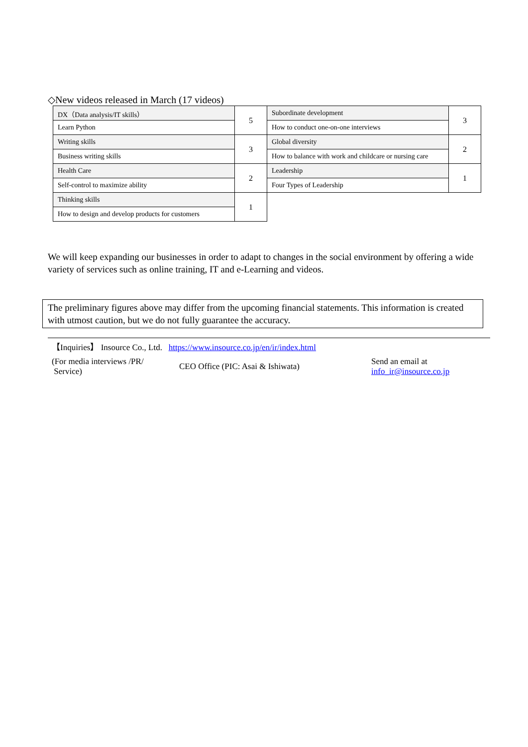◇New videos released in March (17 videos)
| DX（Data analysis/IT skills） | 5 | Subordinate development | 3 |
| Learn Python | | How to conduct one-on-one interviews | |
| Writing skills | 3 | Global diversity | 2 |
| Business writing skills | | How to balance with work and childcare or nursing care | |
| Health Care | 2 | Leadership | 1 |
| Self-control to maximize ability | | Four Types of Leadership | |
| Thinking skills | 1 | | |
| How to design and develop products for customers | | | |
We will keep expanding our businesses in order to adapt to changes in the social environment by offering a wide variety of services such as online training, IT and e-Learning and videos.
The preliminary figures above may differ from the upcoming financial statements. This information is created with utmost caution, but we do not fully guarantee the accuracy.
| 【Inquiries】 Insource Co., Ltd. https://www.insource.co.jp/en/ir/index.html | | |
| (For media interviews /PR/ Service) | CEO Office (PIC: Asai & Ishiwata) | Send an email at info_ir@insource.co.jp |